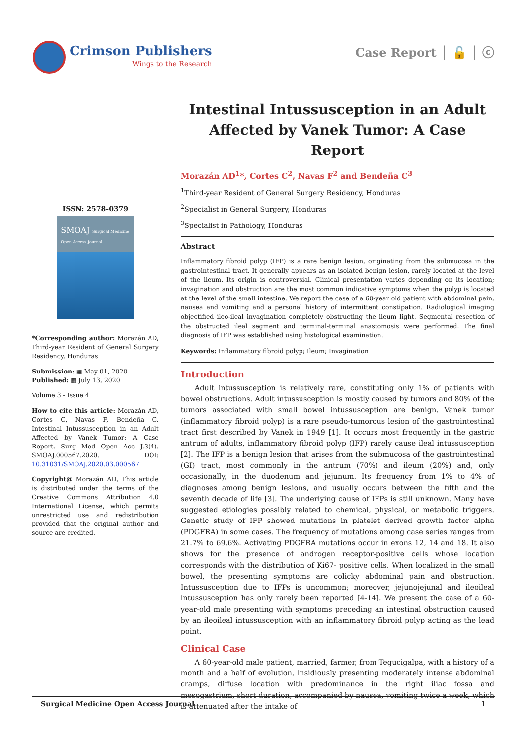Crimson Publishers
Wings to the Research
Case Report │ 🔓 │ ⓒ
Intestinal Intussusception in an Adult Affected by Vanek Tumor: A Case Report
ISSN: 2578-0379
SMOAJ Surgical Medicine Open Access Journal
*Corresponding author: Morazán AD, Third-year Resident of General Surgery Residency, Honduras
Submission: ▦ May 01, 2020
Published: ▦ July 13, 2020
Volume 3 - Issue 4
How to cite this article: Morazán AD, Cortes C, Navas F, Bendeña C. Intestinal Intussusception in an Adult Affected by Vanek Tumor: A Case Report. Surg Med Open Acc J.3(4). SMOAJ.000567.2020. DOI: 10.31031/SMOAJ.2020.03.000567
Copyright@ Morazán AD, This article is distributed under the terms of the Creative Commons Attribution 4.0 International License, which permits unrestricted use and redistribution provided that the original author and source are credited.
Morazán AD<sup>1</sup>*, Cortes C<sup>2</sup>, Navas F<sup>2</sup> and Bendeña C<sup>3</sup>
<sup>1</sup> Third-year Resident of General Surgery Residency, Honduras
<sup>2</sup> Specialist in General Surgery, Honduras
<sup>3</sup> Specialist in Pathology, Honduras
Abstract
Inflammatory fibroid polyp (IFP) is a rare benign lesion, originating from the submucosa in the gastrointestinal tract. It generally appears as an isolated benign lesion, rarely located at the level of the ileum. Its origin is controversial. Clinical presentation varies depending on its location; invagination and obstruction are the most common indicative symptoms when the polyp is located at the level of the small intestine. We report the case of a 60-year old patient with abdominal pain, nausea and vomiting and a personal history of intermittent constipation. Radiological imaging objectified ileo-ileal invagination completely obstructing the ileum light. Segmental resection of the obstructed ileal segment and terminal-terminal anastomosis were performed. The final diagnosis of IFP was established using histological examination.
Keywords: Inflammatory fibroid polyp; Ileum; Invagination
Introduction
Adult intussusception is relatively rare, constituting only 1% of patients with bowel obstructions. Adult intussusception is mostly caused by tumors and 80% of the tumors associated with small bowel intussusception are benign. Vanek tumor (inflammatory fibroid polyp) is a rare pseudo-tumorous lesion of the gastrointestinal tract first described by Vanek in 1949 [1]. It occurs most frequently in the gastric antrum of adults, inflammatory fibroid polyp (IFP) rarely cause ileal intussusception [2]. The IFP is a benign lesion that arises from the submucosa of the gastrointestinal (GI) tract, most commonly in the antrum (70%) and ileum (20%) and, only occasionally, in the duodenum and jejunum. Its frequency from 1% to 4% of diagnoses among benign lesions, and usually occurs between the fifth and the seventh decade of life [3]. The underlying cause of IFPs is still unknown. Many have suggested etiologies possibly related to chemical, physical, or metabolic triggers. Genetic study of IFP showed mutations in platelet derived growth factor alpha (PDGFRA) in some cases. The frequency of mutations among case series ranges from 21.7% to 69.6%. Activating PDGFRA mutations occur in exons 12, 14 and 18. It also shows for the presence of androgen receptor-positive cells whose location corresponds with the distribution of Ki67- positive cells. When localized in the small bowel, the presenting symptoms are colicky abdominal pain and obstruction. Intussusception due to IFPs is uncommon; moreover, jejunojejunal and ileoileal intussusception has only rarely been reported [4-14]. We present the case of a 60-year-old male presenting with symptoms preceding an intestinal obstruction caused by an ileoileal intussusception with an inflammatory fibroid polyp acting as the lead point.
Clinical Case
A 60-year-old male patient, married, farmer, from Tegucigalpa, with a history of a month and a half of evolution, insidiously presenting moderately intense abdominal cramps, diffuse location with predominance in the right iliac fossa and mesogastrium, short duration, accompanied by nausea, vomiting twice a week, which is attenuated after the intake of
Surgical Medicine Open Access Journal 1